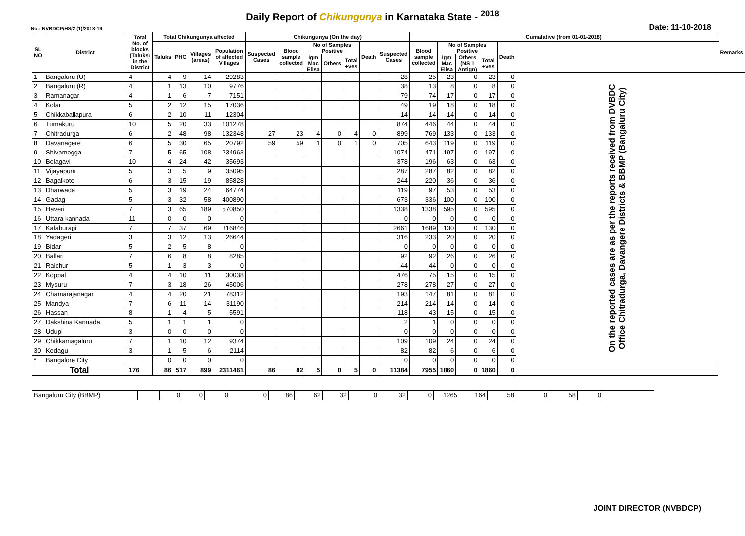Daily Report of Chikungunya in Karnataka State - <sup>2018</sup>
No.: NVBDCP/HS/2 (1)/2018-19 Date: 11-10-2018
| SL NO | District | Total No. of blocks (Taluks) in the District | Total Chikungunya affected | | | | Chikungunya (On the day) | | | | | | | Cumalative (from 01-01-2018) | | | | | | Remarks |
| --- | --- | --- | --- | --- | --- | --- | --- | --- | --- | --- | --- | --- | --- | --- | --- | --- | --- | --- | --- | --- |
| | | | Taluks | PHC | Villages (areas) | Population of affected Villages | Suspected Cases | Blood sample collected | No of Samples Positive | | | Death | Suspected Cases | Blood sample collected | No of Samples Positive | | | Death | | |
| | | | | | | | | | Igm Mac Elisa | Others | Total +ves | | | | Igm Mac Elisa | Others (NS 1 Antign) | Total +ves | | | |
| 1 | Bangaluru (U) | 4 | 4 | 9 | 14 | 29283 | | | | | | | 28 | 25 | 23 | 0 | 23 | 0 | On the reported cases are as per the reports received from DVBDC Office Chitradurga, Davangere Districts & BBMP (Bangaluru City) | |
| 2 | Bangaluru (R) | 4 | 1 | 13 | 10 | 9776 | | | | | | | 38 | 13 | 8 | 0 | 8 | 0 | | |
| 3 | Ramanagar | 4 | 1 | 6 | 7 | 7151 | | | | | | | 79 | 74 | 17 | 0 | 17 | 0 | | |
| 4 | Kolar | 5 | 2 | 12 | 15 | 17036 | | | | | | | 49 | 19 | 18 | 0 | 18 | 0 | | |
| 5 | Chikkaballapura | 6 | 2 | 10 | 11 | 12304 | | | | | | | 14 | 14 | 14 | 0 | 14 | 0 | | |
| 6 | Tumakuru | 10 | 5 | 20 | 33 | 101278 | | | | | | | 874 | 446 | 44 | 0 | 44 | 0 | | |
| 7 | Chitradurga | 6 | 2 | 48 | 98 | 132348 | 27 | 23 | 4 | 0 | 4 | 0 | 899 | 769 | 133 | 0 | 133 | 0 | | |
| 8 | Davanagere | 6 | 5 | 30 | 65 | 20792 | 59 | 59 | 1 | 0 | 1 | 0 | 705 | 643 | 119 | 0 | 119 | 0 | | |
| 9 | Shivamogga | 7 | 5 | 65 | 108 | 234963 | | | | | | | 1074 | 471 | 197 | 0 | 197 | 0 | | |
| 10 | Belagavi | 10 | 4 | 24 | 42 | 35693 | | | | | | | 378 | 196 | 63 | 0 | 63 | 0 | | |
| 11 | Vijayapura | 5 | 3 | 5 | 9 | 35095 | | | | | | | 287 | 287 | 82 | 0 | 82 | 0 | | |
| 12 | Bagalkote | 6 | 3 | 15 | 19 | 85828 | | | | | | | 244 | 220 | 36 | 0 | 36 | 0 | | |
| 13 | Dharwada | 5 | 3 | 19 | 24 | 64774 | | | | | | | 119 | 97 | 53 | 0 | 53 | 0 | | |
| 14 | Gadag | 5 | 3 | 32 | 58 | 400890 | | | | | | | 673 | 336 | 100 | 0 | 100 | 0 | | |
| 15 | Haveri | 7 | 3 | 65 | 189 | 570850 | | | | | | | 1338 | 1338 | 595 | 0 | 595 | 0 | | |
| 16 | Uttara kannada | 11 | 0 | 0 | 0 | 0 | | | | | | | 0 | 0 | 0 | 0 | 0 | 0 | | |
| 17 | Kalaburagi | 7 | 7 | 37 | 69 | 316846 | | | | | | | 2661 | 1689 | 130 | 0 | 130 | 0 | | |
| 18 | Yadageri | 3 | 3 | 12 | 13 | 26644 | | | | | | | 316 | 233 | 20 | 0 | 20 | 0 | | |
| 19 | Bidar | 5 | 2 | 5 | 8 | 0 | | | | | | | 0 | 0 | 0 | 0 | 0 | 0 | | |
| 20 | Ballari | 7 | 6 | 8 | 8 | 8285 | | | | | | | 92 | 92 | 26 | 0 | 26 | 0 | | |
| 21 | Raichur | 5 | 1 | 3 | 3 | 0 | | | | | | | 44 | 44 | 0 | 0 | 0 | 0 | | |
| 22 | Koppal | 4 | 4 | 10 | 11 | 30038 | | | | | | | 476 | 75 | 15 | 0 | 15 | 0 | | |
| 23 | Mysuru | 7 | 3 | 18 | 26 | 45006 | | | | | | | 278 | 278 | 27 | 0 | 27 | 0 | | |
| 24 | Chamarajanagar | 4 | 4 | 20 | 21 | 78312 | | | | | | | 193 | 147 | 81 | 0 | 81 | 0 | | |
| 25 | Mandya | 7 | 6 | 11 | 14 | 31190 | | | | | | | 214 | 214 | 14 | 0 | 14 | 0 | | |
| 26 | Hassan | 8 | 1 | 4 | 5 | 5591 | | | | | | | 118 | 43 | 15 | 0 | 15 | 0 | | |
| 27 | Dakshina Kannada | 5 | 1 | 1 | 1 | 0 | | | | | | | 2 | 1 | 0 | 0 | 0 | 0 | | |
| 28 | Udupi | 3 | 0 | 0 | 0 | 0 | | | | | | | 0 | 0 | 0 | 0 | 0 | 0 | | |
| 29 | Chikkamagaluru | 7 | 1 | 10 | 12 | 9374 | | | | | | | 109 | 109 | 24 | 0 | 24 | 0 | | |
| 30 | Kodagu | 3 | 1 | 5 | 6 | 2114 | | | | | | | 82 | 82 | 6 | 0 | 6 | 0 | | |
| * | Bangalore City | | 0 | 0 | 0 | 0 | | | | | | | 0 | 0 | 0 | 0 | 0 | 0 | | |
| Total | | 176 | 86 | 517 | 899 | 2311461 | 86 | 82 | 5 | 0 | 5 | 0 | 11384 | 7955 | 1860 | 0 | 1860 | 0 | | |
| Bangaluru City (BBMP) | | 0 | 0 | 0 | 0 | 86 | 62 | 32 | 0 | 32 | 0 | 1265 | 164 | 58 | 0 | 58 | 0 | |
JOINT DIRECTOR (NVBDCP)